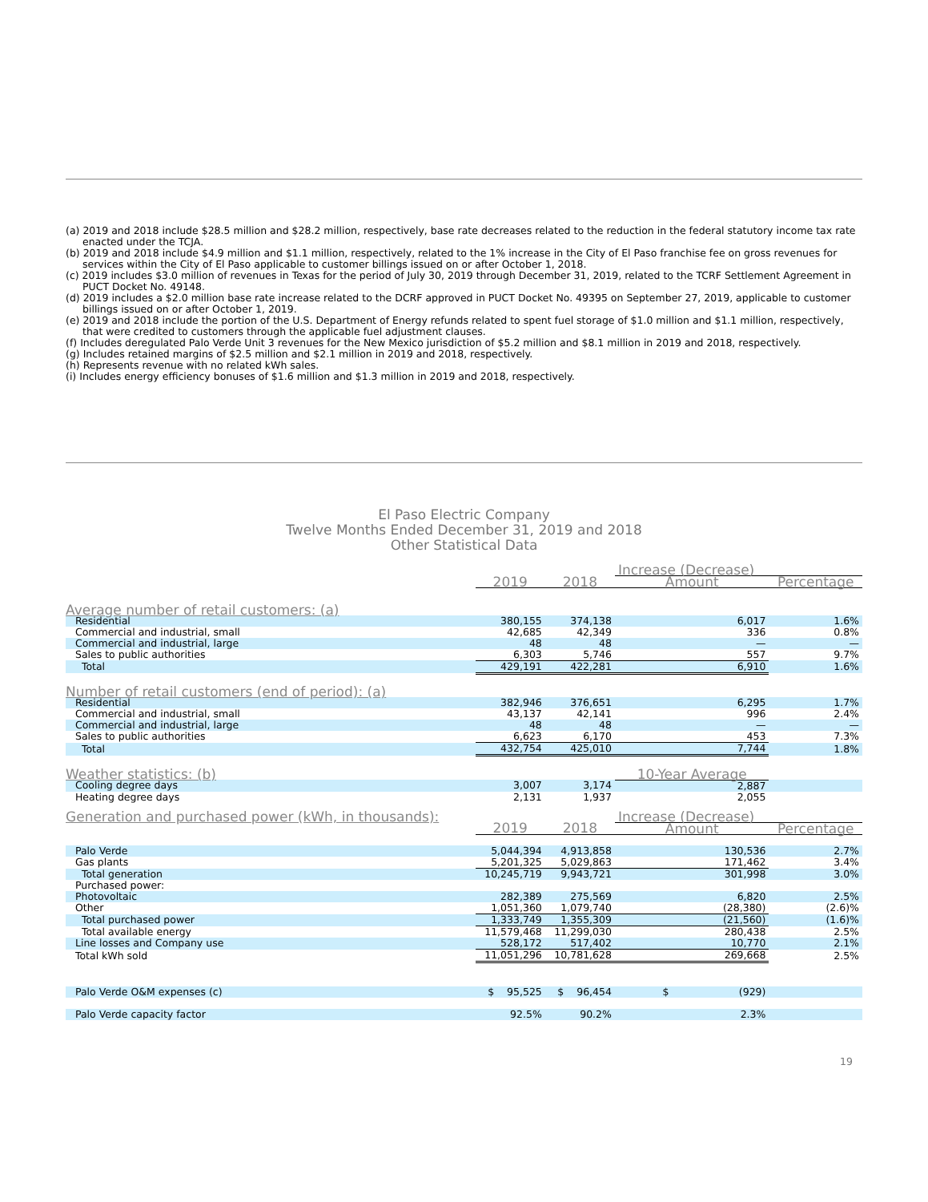(a) 2019 and 2018 include $28.5 million and $28.2 million, respectively, base rate decreases related to the reduction in the federal statutory income tax rate enacted under the TCJA.
(b) 2019 and 2018 include $4.9 million and $1.1 million, respectively, related to the 1% increase in the City of El Paso franchise fee on gross revenues for services within the City of El Paso applicable to customer billings issued on or after October 1, 2018.
(c) 2019 includes $3.0 million of revenues in Texas for the period of July 30, 2019 through December 31, 2019, related to the TCRF Settlement Agreement in PUCT Docket No. 49148.
(d) 2019 includes a $2.0 million base rate increase related to the DCRF approved in PUCT Docket No. 49395 on September 27, 2019, applicable to customer billings issued on or after October 1, 2019.
(e) 2019 and 2018 include the portion of the U.S. Department of Energy refunds related to spent fuel storage of $1.0 million and $1.1 million, respectively, that were credited to customers through the applicable fuel adjustment clauses.
(f) Includes deregulated Palo Verde Unit 3 revenues for the New Mexico jurisdiction of $5.2 million and $8.1 million in 2019 and 2018, respectively.
(g) Includes retained margins of $2.5 million and $2.1 million in 2019 and 2018, respectively.
(h) Represents revenue with no related kWh sales.
(i) Includes energy efficiency bonuses of $1.6 million and $1.3 million in 2019 and 2018, respectively.
El Paso Electric Company
Twelve Months Ended December 31, 2019 and 2018
Other Statistical Data
| | | | Increase (Decrease) | |
| --- | --- | --- | --- | --- |
| | 2019 | 2018 | Amount | Percentage |
| Average number of retail customers: (a) | | | | |
| Residential | 380,155 | 374,138 | 6,017 | 1.6% |
| Commercial and industrial, small | 42,685 | 42,349 | 336 | 0.8% |
| Commercial and industrial, large | 48 | 48 | — | — |
| Sales to public authorities | 6,303 | 5,746 | 557 | 9.7% |
| Total | 429,191 | 422,281 | 6,910 | 1.6% |
| Number of retail customers (end of period): (a) | | | | |
| Residential | 382,946 | 376,651 | 6,295 | 1.7% |
| Commercial and industrial, small | 43,137 | 42,141 | 996 | 2.4% |
| Commercial and industrial, large | 48 | 48 | — | — |
| Sales to public authorities | 6,623 | 6,170 | 453 | 7.3% |
| Total | 432,754 | 425,010 | 7,744 | 1.8% |
| Weather statistics: (b) | | | 10-Year Average | |
| Cooling degree days | 3,007 | 3,174 | 2,887 | |
| Heating degree days | 2,131 | 1,937 | 2,055 | |
| Generation and purchased power (kWh, in thousands): | | | Increase (Decrease) | |
| | 2019 | 2018 | Amount | Percentage |
| Palo Verde | 5,044,394 | 4,913,858 | 130,536 | 2.7% |
| Gas plants | 5,201,325 | 5,029,863 | 171,462 | 3.4% |
| Total generation | 10,245,719 | 9,943,721 | 301,998 | 3.0% |
| Purchased power: | | | | |
| Photovoltaic | 282,389 | 275,569 | 6,820 | 2.5% |
| Other | 1,051,360 | 1,079,740 | (28,380) | (2.6)% |
| Total purchased power | 1,333,749 | 1,355,309 | (21,560) | (1.6)% |
| Total available energy | 11,579,468 | 11,299,030 | 280,438 | 2.5% |
| Line losses and Company use | 528,172 | 517,402 | 10,770 | 2.1% |
| Total kWh sold | 11,051,296 | 10,781,628 | 269,668 | 2.5% |
| Palo Verde O&M expenses (c) | $ 95,525 | $ 96,454 | $ (929) | |
| Palo Verde capacity factor | 92.5% | 90.2% | 2.3% | |
19